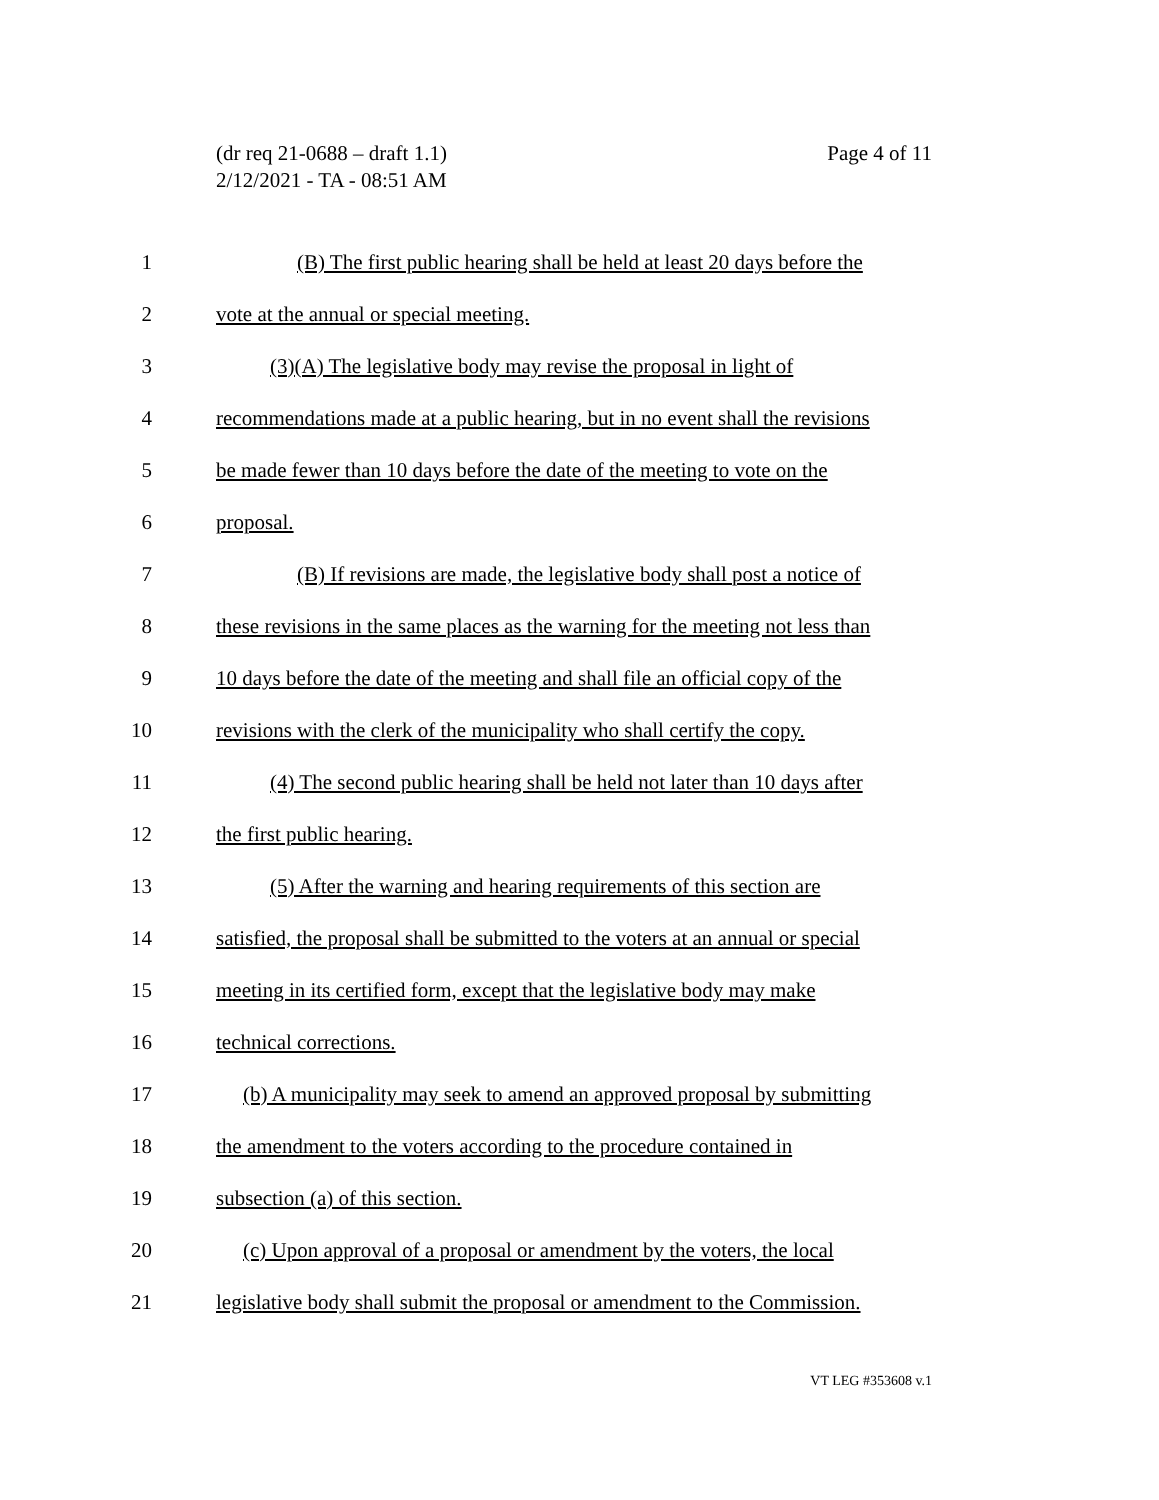Page 4 of 11 (dr req 21-0688 – draft 1.1)
2/12/2021 - TA - 08:51 AM
1 (B) The first public hearing shall be held at least 20 days before the
2 vote at the annual or special meeting.
3 (3)(A) The legislative body may revise the proposal in light of
4 recommendations made at a public hearing, but in no event shall the revisions
5 be made fewer than 10 days before the date of the meeting to vote on the
6 proposal.
7 (B) If revisions are made, the legislative body shall post a notice of
8 these revisions in the same places as the warning for the meeting not less than
9 10 days before the date of the meeting and shall file an official copy of the
10 revisions with the clerk of the municipality who shall certify the copy.
11 (4) The second public hearing shall be held not later than 10 days after
12 the first public hearing.
13 (5) After the warning and hearing requirements of this section are
14 satisfied, the proposal shall be submitted to the voters at an annual or special
15 meeting in its certified form, except that the legislative body may make
16 technical corrections.
17 (b) A municipality may seek to amend an approved proposal by submitting
18 the amendment to the voters according to the procedure contained in
19 subsection (a) of this section.
20 (c) Upon approval of a proposal or amendment by the voters, the local
21 legislative body shall submit the proposal or amendment to the Commission.
VT LEG #353608 v.1